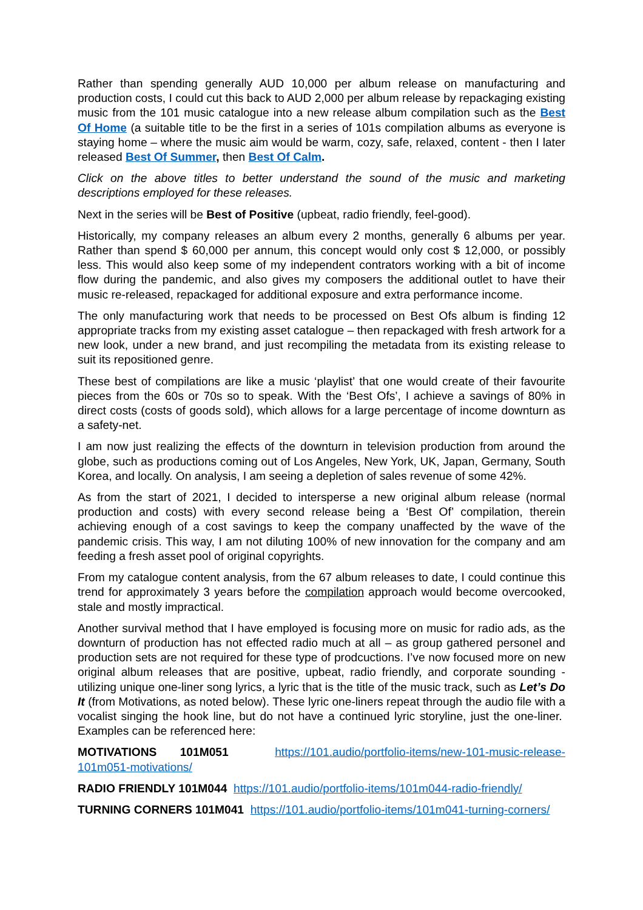Rather than spending generally AUD 10,000 per album release on manufacturing and production costs, I could cut this back to AUD 2,000 per album release by repackaging existing music from the 101 music catalogue into a new release album compilation such as the Best Of Home (a suitable title to be the first in a series of 101s compilation albums as everyone is staying home – where the music aim would be warm, cozy, safe, relaxed, content - then I later released Best Of Summer, then Best Of Calm.
Click on the above titles to better understand the sound of the music and marketing descriptions employed for these releases.
Next in the series will be Best of Positive (upbeat, radio friendly, feel-good).
Historically, my company releases an album every 2 months, generally 6 albums per year. Rather than spend $ 60,000 per annum, this concept would only cost $ 12,000, or possibly less. This would also keep some of my independent contrators working with a bit of income flow during the pandemic, and also gives my composers the additional outlet to have their music re-released, repackaged for additional exposure and extra performance income.
The only manufacturing work that needs to be processed on Best Ofs album is finding 12 appropriate tracks from my existing asset catalogue – then repackaged with fresh artwork for a new look, under a new brand, and just recompiling the metadata from its existing release to suit its repositioned genre.
These best of compilations are like a music ‘playlist’ that one would create of their favourite pieces from the 60s or 70s so to speak. With the ‘Best Ofs’, I achieve a savings of 80% in direct costs (costs of goods sold), which allows for a large percentage of income downturn as a safety-net.
I am now just realizing the effects of the downturn in television production from around the globe, such as productions coming out of Los Angeles, New York, UK, Japan, Germany, South Korea, and locally. On analysis, I am seeing a depletion of sales revenue of some 42%.
As from the start of 2021, I decided to intersperse a new original album release (normal production and costs) with every second release being a ‘Best Of’ compilation, therein achieving enough of a cost savings to keep the company unaffected by the wave of the pandemic crisis. This way, I am not diluting 100% of new innovation for the company and am feeding a fresh asset pool of original copyrights.
From my catalogue content analysis, from the 67 album releases to date, I could continue this trend for approximately 3 years before the compilation approach would become overcooked, stale and mostly impractical.
Another survival method that I have employed is focusing more on music for radio ads, as the downturn of production has not effected radio much at all – as group gathered personel and production sets are not required for these type of prodcuctions. I’ve now focused more on new original album releases that are positive, upbeat, radio friendly, and corporate sounding - utilizing unique one-liner song lyrics, a lyric that is the title of the music track, such as Let’s Do It (from Motivations, as noted below). These lyric one-liners repeat through the audio file with a vocalist singing the hook line, but do not have a continued lyric storyline, just the one-liner. Examples can be referenced here:
MOTIVATIONS 101M051 https://101.audio/portfolio-items/new-101-music-release-101m051-motivations/
RADIO FRIENDLY 101M044 https://101.audio/portfolio-items/101m044-radio-friendly/
TURNING CORNERS 101M041 https://101.audio/portfolio-items/101m041-turning-corners/